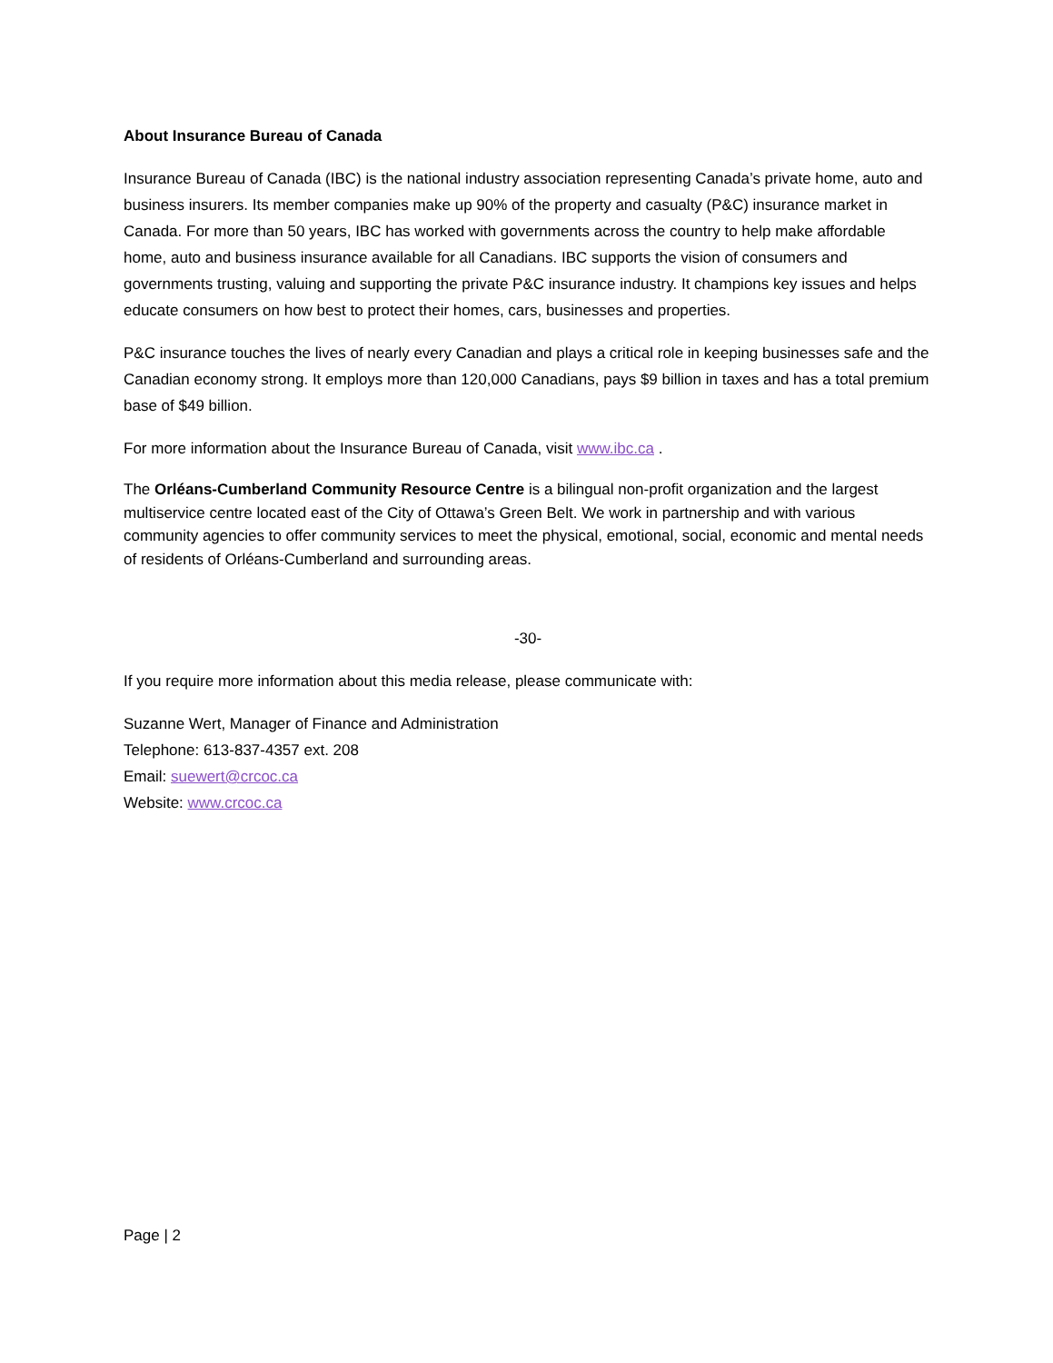About Insurance Bureau of Canada
Insurance Bureau of Canada (IBC) is the national industry association representing Canada’s private home, auto and business insurers. Its member companies make up 90% of the property and casualty (P&C) insurance market in Canada. For more than 50 years, IBC has worked with governments across the country to help make affordable home, auto and business insurance available for all Canadians. IBC supports the vision of consumers and governments trusting, valuing and supporting the private P&C insurance industry. It champions key issues and helps educate consumers on how best to protect their homes, cars, businesses and properties.
P&C insurance touches the lives of nearly every Canadian and plays a critical role in keeping businesses safe and the Canadian economy strong. It employs more than 120,000 Canadians, pays $9 billion in taxes and has a total premium base of $49 billion.
For more information about the Insurance Bureau of Canada, visit www.ibc.ca .
The Orléans-Cumberland Community Resource Centre is a bilingual non-profit organization and the largest multiservice centre located east of the City of Ottawa’s Green Belt. We work in partnership and with various community agencies to offer community services to meet the physical, emotional, social, economic and mental needs of residents of Orléans-Cumberland and surrounding areas.
-30-
If you require more information about this media release, please communicate with:
Suzanne Wert, Manager of Finance and Administration
Telephone: 613-837-4357 ext. 208
Email: suewert@crcoc.ca
Website: www.crcoc.ca
Page | 2